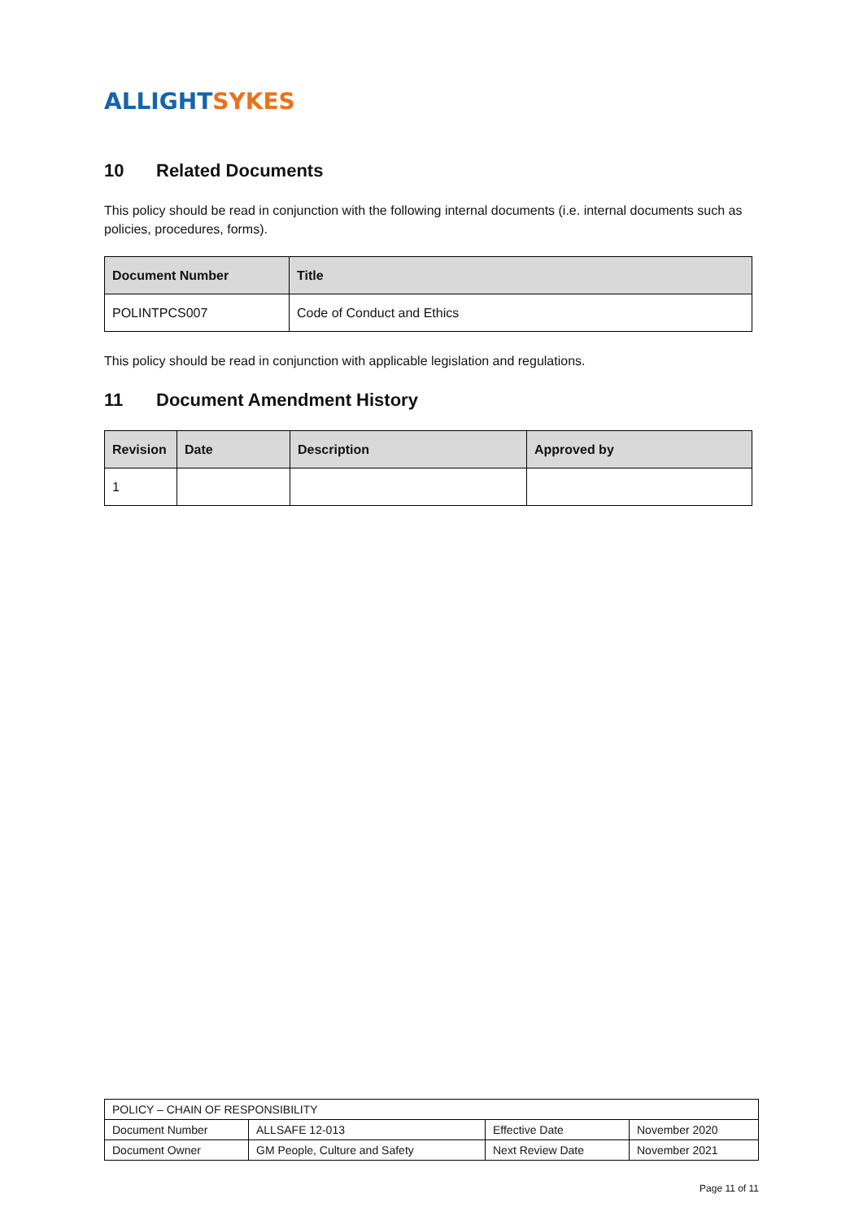ALLIGHT SYKES
10 Related Documents
This policy should be read in conjunction with the following internal documents (i.e. internal documents such as policies, procedures, forms).
| Document Number | Title |
| --- | --- |
| POLINTPCS007 | Code of Conduct and Ethics |
This policy should be read in conjunction with applicable legislation and regulations.
11 Document Amendment History
| Revision | Date | Description | Approved by |
| --- | --- | --- | --- |
| 1 | | | |
| POLICY – CHAIN OF RESPONSIBILITY | | | |
| Document Number | ALLSAFE 12-013 | Effective Date | November 2020 |
| Document Owner | GM People, Culture and Safety | Next Review Date | November 2021 |
Page 11 of 11